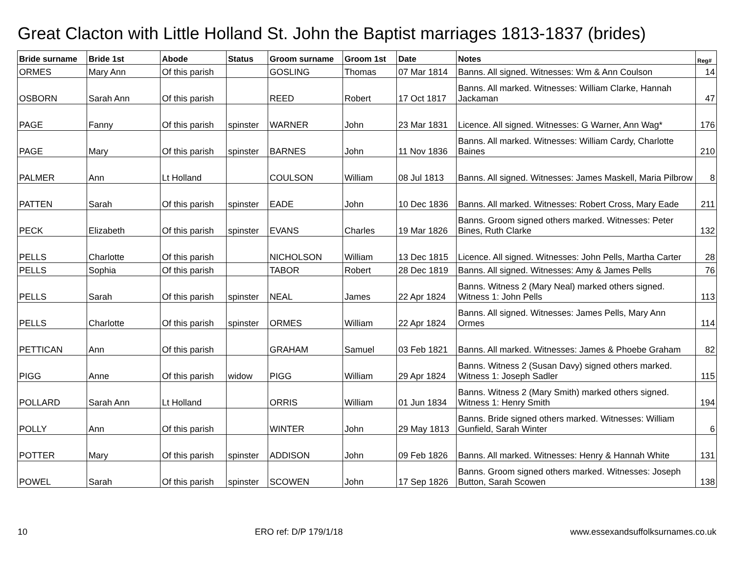Great Clacton with Little Holland St. John the Baptist marriages 1813-1837 (brides)
| Bride surname | Bride 1st | Abode | Status | Groom surname | Groom 1st | Date | Notes | Reg# |
| --- | --- | --- | --- | --- | --- | --- | --- | --- |
| ORMES | Mary Ann | Of this parish | | GOSLING | Thomas | 07 Mar 1814 | Banns. All signed. Witnesses: Wm & Ann Coulson | 14 |
| OSBORN | Sarah Ann | Of this parish | | REED | Robert | 17 Oct 1817 | Banns. All marked. Witnesses: William Clarke, Hannah Jackaman | 47 |
| PAGE | Fanny | Of this parish | spinster | WARNER | John | 23 Mar 1831 | Licence. All signed. Witnesses: G Warner, Ann Wag* | 176 |
| PAGE | Mary | Of this parish | spinster | BARNES | John | 11 Nov 1836 | Banns. All marked. Witnesses: William Cardy, Charlotte Baines | 210 |
| PALMER | Ann | Lt Holland | | COULSON | William | 08 Jul 1813 | Banns. All signed. Witnesses: James Maskell, Maria Pilbrow | 8 |
| PATTEN | Sarah | Of this parish | spinster | EADE | John | 10 Dec 1836 | Banns. All marked. Witnesses: Robert Cross, Mary Eade | 211 |
| PECK | Elizabeth | Of this parish | spinster | EVANS | Charles | 19 Mar 1826 | Banns. Groom signed others marked. Witnesses: Peter Bines, Ruth Clarke | 132 |
| PELLS | Charlotte | Of this parish | | NICHOLSON | William | 13 Dec 1815 | Licence. All signed. Witnesses: John Pells, Martha Carter | 28 |
| PELLS | Sophia | Of this parish | | TABOR | Robert | 28 Dec 1819 | Banns. All signed. Witnesses: Amy & James Pells | 76 |
| PELLS | Sarah | Of this parish | spinster | NEAL | James | 22 Apr 1824 | Banns. Witness 2 (Mary Neal) marked others signed. Witness 1: John Pells | 113 |
| PELLS | Charlotte | Of this parish | spinster | ORMES | William | 22 Apr 1824 | Banns. All signed. Witnesses: James Pells, Mary Ann Ormes | 114 |
| PETTICAN | Ann | Of this parish | | GRAHAM | Samuel | 03 Feb 1821 | Banns. All marked. Witnesses: James & Phoebe Graham | 82 |
| PIGG | Anne | Of this parish | widow | PIGG | William | 29 Apr 1824 | Banns. Witness 2 (Susan Davy) signed others marked. Witness 1: Joseph Sadler | 115 |
| POLLARD | Sarah Ann | Lt Holland | | ORRIS | William | 01 Jun 1834 | Banns. Witness 2 (Mary Smith) marked others signed. Witness 1: Henry Smith | 194 |
| POLLY | Ann | Of this parish | | WINTER | John | 29 May 1813 | Banns. Bride signed others marked. Witnesses: William Gunfield, Sarah Winter | 6 |
| POTTER | Mary | Of this parish | spinster | ADDISON | John | 09 Feb 1826 | Banns. All marked. Witnesses: Henry & Hannah White | 131 |
| POWEL | Sarah | Of this parish | spinster | SCOWEN | John | 17 Sep 1826 | Banns. Groom signed others marked. Witnesses: Joseph Button, Sarah Scowen | 138 |
10 ERO ref: D/P 179/1/18 www.essexandsuffolksurnames.co.uk